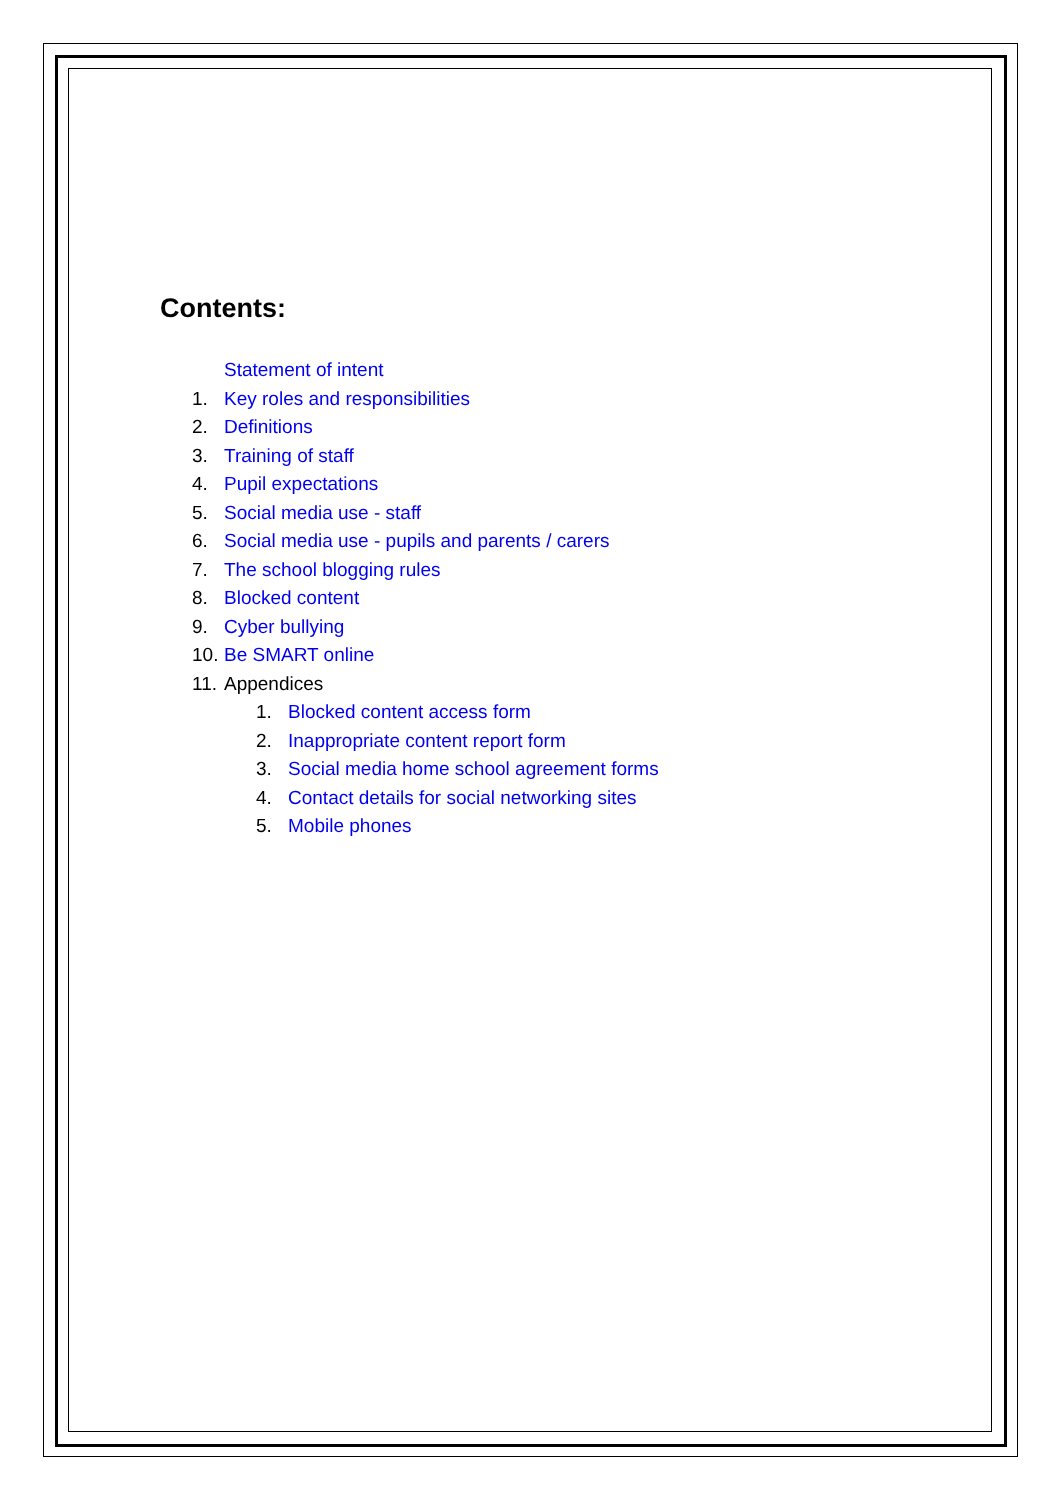Contents:
Statement of intent
1. Key roles and responsibilities
2. Definitions
3. Training of staff
4. Pupil expectations
5. Social media use - staff
6. Social media use - pupils and parents / carers
7. The school blogging rules
8. Blocked content
9. Cyber bullying
10. Be SMART online
11. Appendices
1. Blocked content access form
2. Inappropriate content report form
3. Social media home school agreement forms
4. Contact details for social networking sites
5. Mobile phones